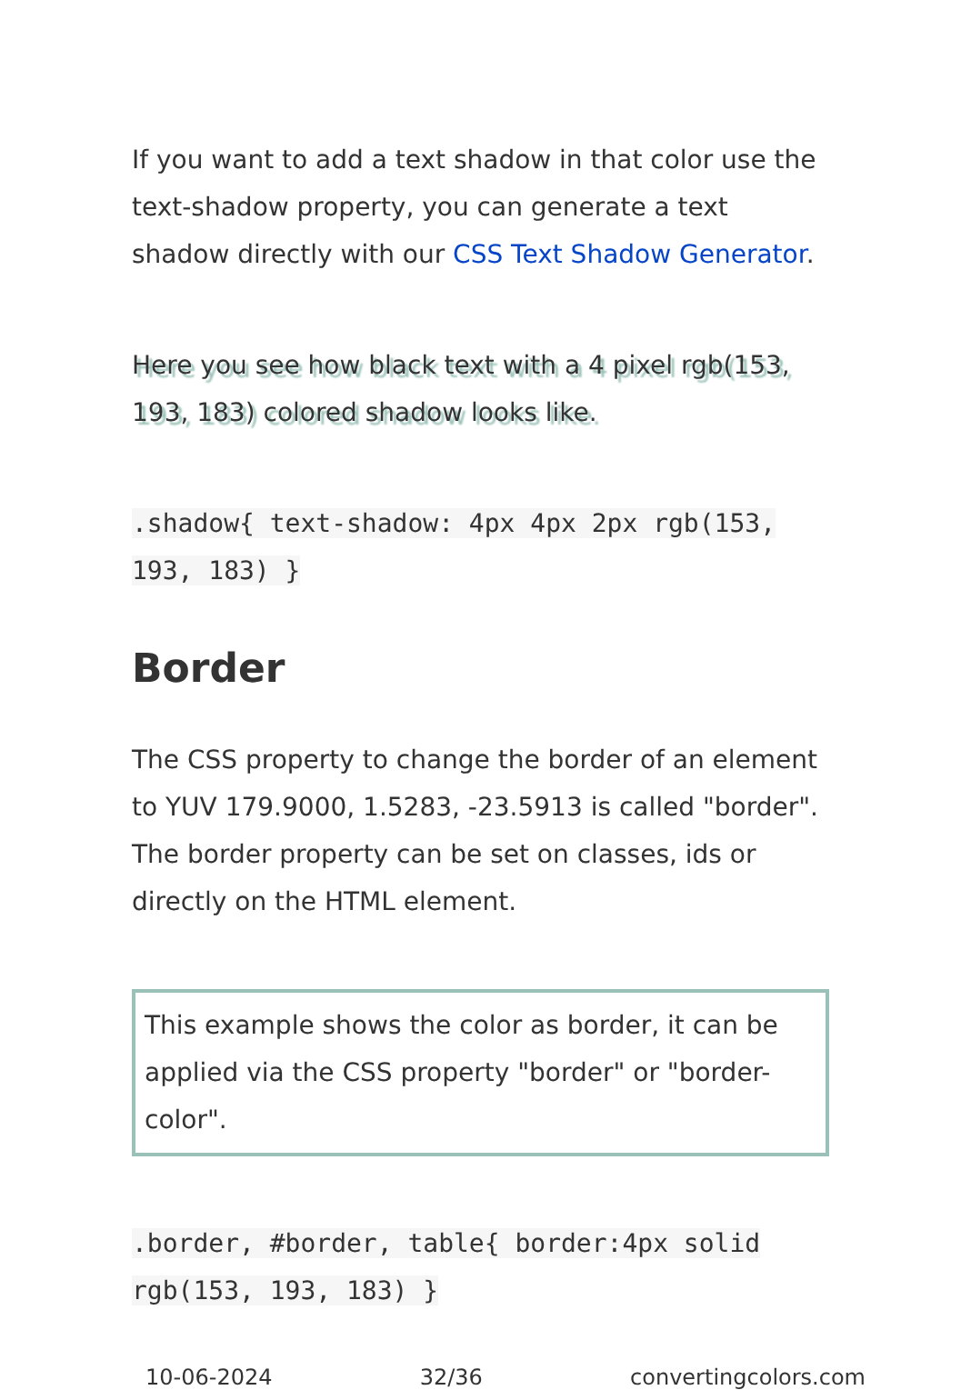If you want to add a text shadow in that color use the text-shadow property, you can generate a text shadow directly with our CSS Text Shadow Generator.
Here you see how black text with a 4 pixel rgb(153, 193, 183) colored shadow looks like.
.shadow{ text-shadow: 4px 4px 2px rgb(153, 193, 183) }
Border
The CSS property to change the border of an element to YUV 179.9000, 1.5283, -23.5913 is called "border". The border property can be set on classes, ids or directly on the HTML element.
This example shows the color as border, it can be applied via the CSS property "border" or "border-color".
.border, #border, table{ border:4px solid rgb(153, 193, 183) }
10-06-2024 32/36 convertingcolors.com